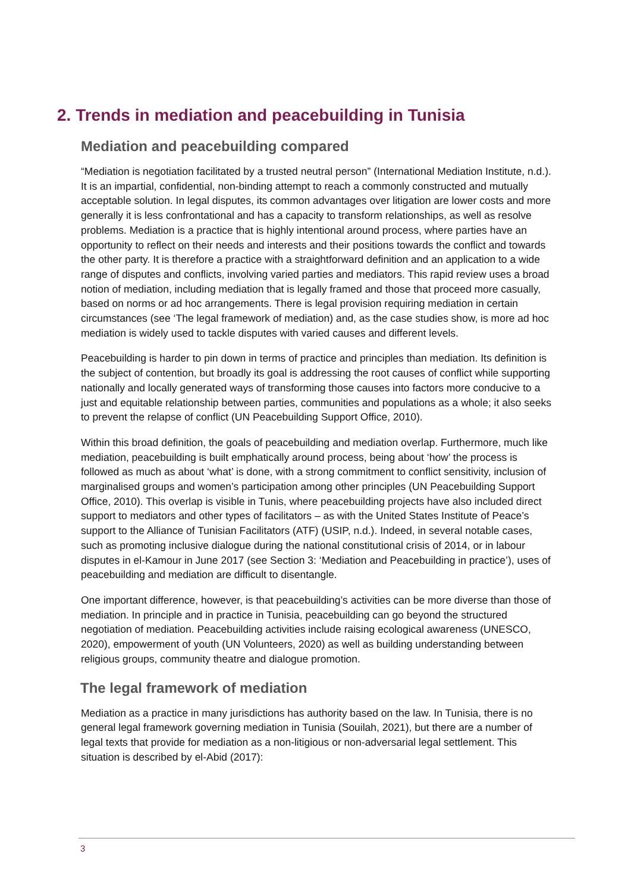2. Trends in mediation and peacebuilding in Tunisia
Mediation and peacebuilding compared
“Mediation is negotiation facilitated by a trusted neutral person” (International Mediation Institute, n.d.). It is an impartial, confidential, non-binding attempt to reach a commonly constructed and mutually acceptable solution. In legal disputes, its common advantages over litigation are lower costs and more generally it is less confrontational and has a capacity to transform relationships, as well as resolve problems. Mediation is a practice that is highly intentional around process, where parties have an opportunity to reflect on their needs and interests and their positions towards the conflict and towards the other party. It is therefore a practice with a straightforward definition and an application to a wide range of disputes and conflicts, involving varied parties and mediators. This rapid review uses a broad notion of mediation, including mediation that is legally framed and those that proceed more casually, based on norms or ad hoc arrangements. There is legal provision requiring mediation in certain circumstances (see ‘The legal framework of mediation) and, as the case studies show, is more ad hoc mediation is widely used to tackle disputes with varied causes and different levels.
Peacebuilding is harder to pin down in terms of practice and principles than mediation. Its definition is the subject of contention, but broadly its goal is addressing the root causes of conflict while supporting nationally and locally generated ways of transforming those causes into factors more conducive to a just and equitable relationship between parties, communities and populations as a whole; it also seeks to prevent the relapse of conflict (UN Peacebuilding Support Office, 2010).
Within this broad definition, the goals of peacebuilding and mediation overlap. Furthermore, much like mediation, peacebuilding is built emphatically around process, being about ‘how’ the process is followed as much as about ‘what’ is done, with a strong commitment to conflict sensitivity, inclusion of marginalised groups and women’s participation among other principles (UN Peacebuilding Support Office, 2010). This overlap is visible in Tunis, where peacebuilding projects have also included direct support to mediators and other types of facilitators – as with the United States Institute of Peace’s support to the Alliance of Tunisian Facilitators (ATF) (USIP, n.d.). Indeed, in several notable cases, such as promoting inclusive dialogue during the national constitutional crisis of 2014, or in labour disputes in el-Kamour in June 2017 (see Section 3: ‘Mediation and Peacebuilding in practice’), uses of peacebuilding and mediation are difficult to disentangle.
One important difference, however, is that peacebuilding’s activities can be more diverse than those of mediation. In principle and in practice in Tunisia, peacebuilding can go beyond the structured negotiation of mediation. Peacebuilding activities include raising ecological awareness (UNESCO, 2020), empowerment of youth (UN Volunteers, 2020) as well as building understanding between religious groups, community theatre and dialogue promotion.
The legal framework of mediation
Mediation as a practice in many jurisdictions has authority based on the law. In Tunisia, there is no general legal framework governing mediation in Tunisia (Souilah, 2021), but there are a number of legal texts that provide for mediation as a non-litigious or non-adversarial legal settlement. This situation is described by el-Abid (2017):
3